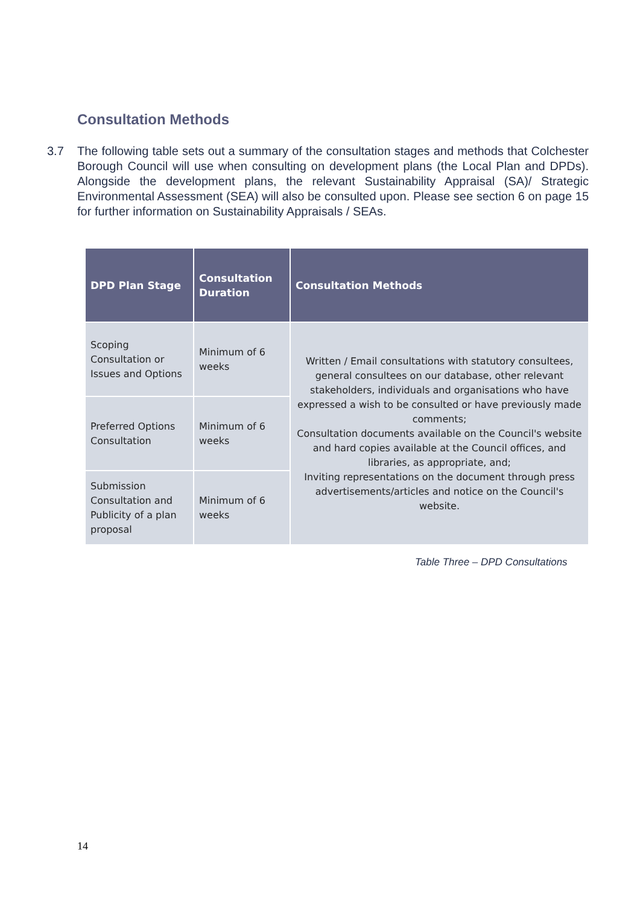Consultation Methods
3.7 The following table sets out a summary of the consultation stages and methods that Colchester Borough Council will use when consulting on development plans (the Local Plan and DPDs). Alongside the development plans, the relevant Sustainability Appraisal (SA)/ Strategic Environmental Assessment (SEA) will also be consulted upon. Please see section 6 on page 15 for further information on Sustainability Appraisals / SEAs.
| DPD Plan Stage | Consultation Duration | Consultation Methods |
| --- | --- | --- |
| Scoping Consultation or Issues and Options | Minimum of 6 weeks | Written / Email consultations with statutory consultees, general consultees on our database, other relevant stakeholders, individuals and organisations who have expressed a wish to be consulted or have previously made comments; Consultation documents available on the Council's website and hard copies available at the Council offices, and libraries, as appropriate, and; Inviting representations on the document through press advertisements/articles and notice on the Council's website. |
| Preferred Options Consultation | Minimum of 6 weeks | |
| Submission Consultation and Publicity of a plan proposal | Minimum of 6 weeks | |
Table Three – DPD Consultations
14